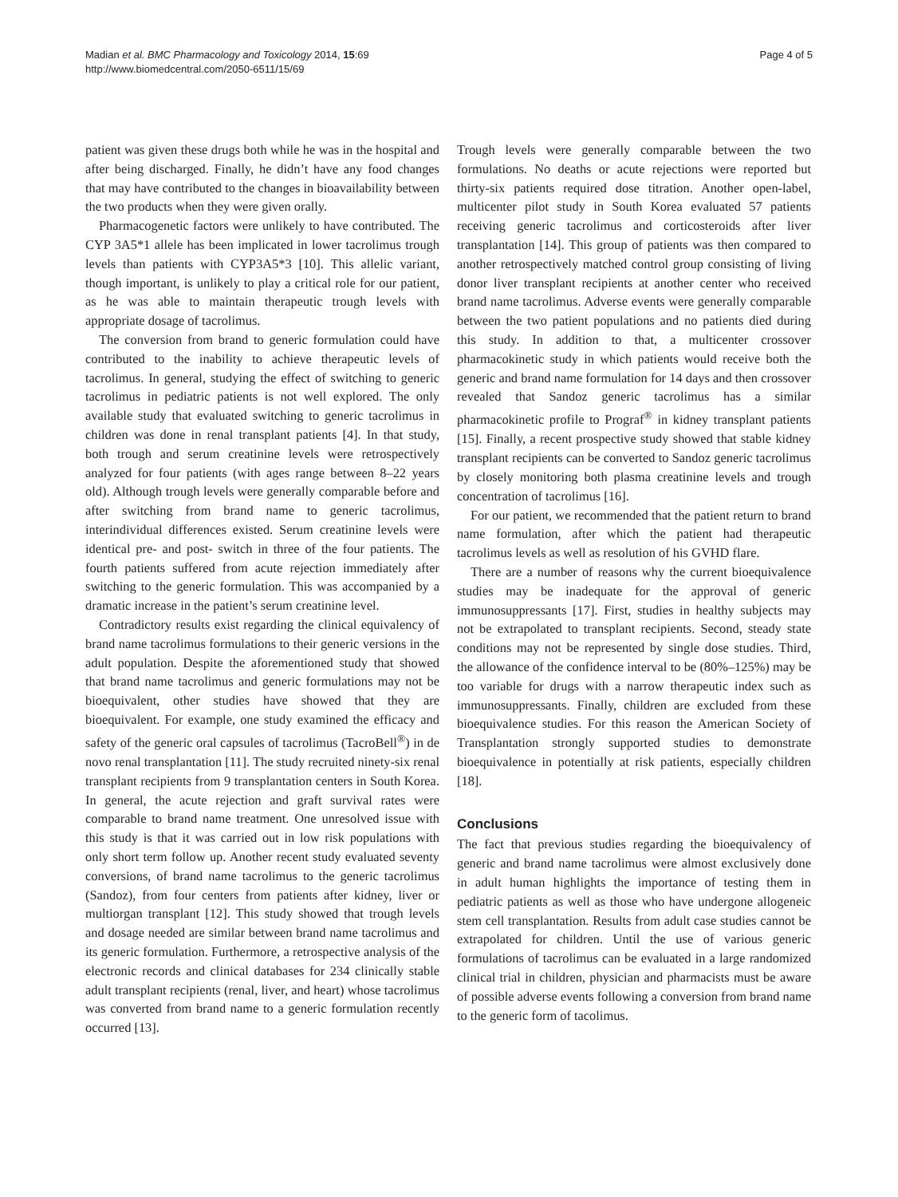Madian et al. BMC Pharmacology and Toxicology 2014, 15:69
http://www.biomedcentral.com/2050-6511/15/69
Page 4 of 5
patient was given these drugs both while he was in the hospital and after being discharged. Finally, he didn’t have any food changes that may have contributed to the changes in bioavailability between the two products when they were given orally.
Pharmacogenetic factors were unlikely to have contributed. The CYP 3A5*1 allele has been implicated in lower tacrolimus trough levels than patients with CYP3A5*3 [10]. This allelic variant, though important, is unlikely to play a critical role for our patient, as he was able to maintain therapeutic trough levels with appropriate dosage of tacrolimus.
The conversion from brand to generic formulation could have contributed to the inability to achieve therapeutic levels of tacrolimus. In general, studying the effect of switching to generic tacrolimus in pediatric patients is not well explored. The only available study that evaluated switching to generic tacrolimus in children was done in renal transplant patients [4]. In that study, both trough and serum creatinine levels were retrospectively analyzed for four patients (with ages range between 8–22 years old). Although trough levels were generally comparable before and after switching from brand name to generic tacrolimus, interindividual differences existed. Serum creatinine levels were identical pre- and post- switch in three of the four patients. The fourth patients suffered from acute rejection immediately after switching to the generic formulation. This was accompanied by a dramatic increase in the patient’s serum creatinine level.
Contradictory results exist regarding the clinical equivalency of brand name tacrolimus formulations to their generic versions in the adult population. Despite the aforementioned study that showed that brand name tacrolimus and generic formulations may not be bioequivalent, other studies have showed that they are bioequivalent. For example, one study examined the efficacy and safety of the generic oral capsules of tacrolimus (TacroBell<sup>®</sup>) in de novo renal transplantation [11]. The study recruited ninety-six renal transplant recipients from 9 transplantation centers in South Korea. In general, the acute rejection and graft survival rates were comparable to brand name treatment. One unresolved issue with this study is that it was carried out in low risk populations with only short term follow up. Another recent study evaluated seventy conversions, of brand name tacrolimus to the generic tacrolimus (Sandoz), from four centers from patients after kidney, liver or multiorgan transplant [12]. This study showed that trough levels and dosage needed are similar between brand name tacrolimus and its generic formulation. Furthermore, a retrospective analysis of the electronic records and clinical databases for 234 clinically stable adult transplant recipients (renal, liver, and heart) whose tacrolimus was converted from brand name to a generic formulation recently occurred [13].
Trough levels were generally comparable between the two formulations. No deaths or acute rejections were reported but thirty-six patients required dose titration. Another open-label, multicenter pilot study in South Korea evaluated 57 patients receiving generic tacrolimus and corticosteroids after liver transplantation [14]. This group of patients was then compared to another retrospectively matched control group consisting of living donor liver transplant recipients at another center who received brand name tacrolimus. Adverse events were generally comparable between the two patient populations and no patients died during this study. In addition to that, a multicenter crossover pharmacokinetic study in which patients would receive both the generic and brand name formulation for 14 days and then crossover revealed that Sandoz generic tacrolimus has a similar pharmacokinetic profile to Prograf<sup>®</sup> in kidney transplant patients [15]. Finally, a recent prospective study showed that stable kidney transplant recipients can be converted to Sandoz generic tacrolimus by closely monitoring both plasma creatinine levels and trough concentration of tacrolimus [16].
For our patient, we recommended that the patient return to brand name formulation, after which the patient had therapeutic tacrolimus levels as well as resolution of his GVHD flare.
There are a number of reasons why the current bioequivalence studies may be inadequate for the approval of generic immunosuppressants [17]. First, studies in healthy subjects may not be extrapolated to transplant recipients. Second, steady state conditions may not be represented by single dose studies. Third, the allowance of the confidence interval to be (80%–125%) may be too variable for drugs with a narrow therapeutic index such as immunosuppressants. Finally, children are excluded from these bioequivalence studies. For this reason the American Society of Transplantation strongly supported studies to demonstrate bioequivalence in potentially at risk patients, especially children [18].
Conclusions
The fact that previous studies regarding the bioequivalency of generic and brand name tacrolimus were almost exclusively done in adult human highlights the importance of testing them in pediatric patients as well as those who have undergone allogeneic stem cell transplantation. Results from adult case studies cannot be extrapolated for children. Until the use of various generic formulations of tacrolimus can be evaluated in a large randomized clinical trial in children, physician and pharmacists must be aware of possible adverse events following a conversion from brand name to the generic form of tacolimus.